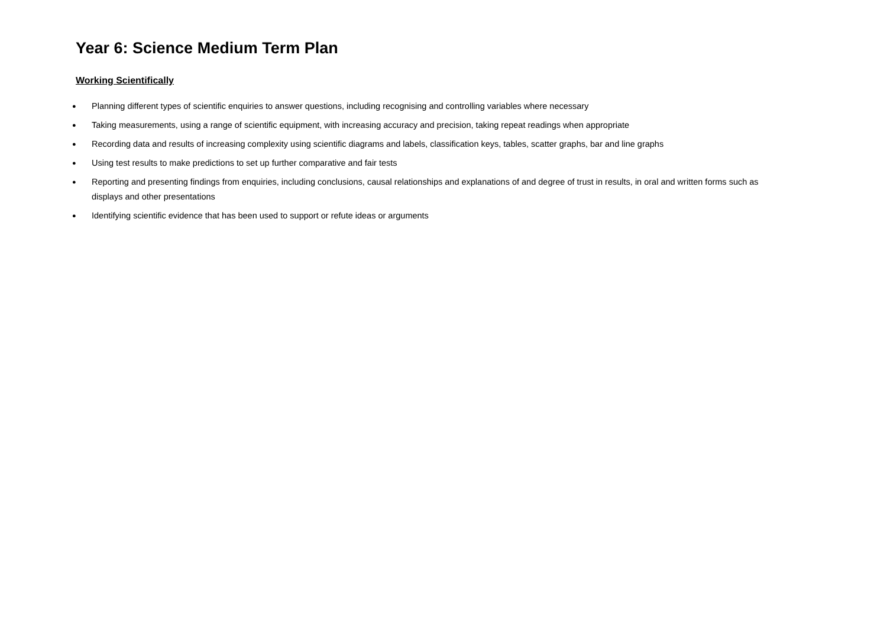Year 6: Science Medium Term Plan
Working Scientifically
● Planning different types of scientific enquiries to answer questions, including recognising and controlling variables where necessary
● Taking measurements, using a range of scientific equipment, with increasing accuracy and precision, taking repeat readings when appropriate
● Recording data and results of increasing complexity using scientific diagrams and labels, classification keys, tables, scatter graphs, bar and line graphs
● Using test results to make predictions to set up further comparative and fair tests
● Reporting and presenting findings from enquiries, including conclusions, causal relationships and explanations of and degree of trust in results, in oral and written forms such as displays and other presentations
● Identifying scientific evidence that has been used to support or refute ideas or arguments